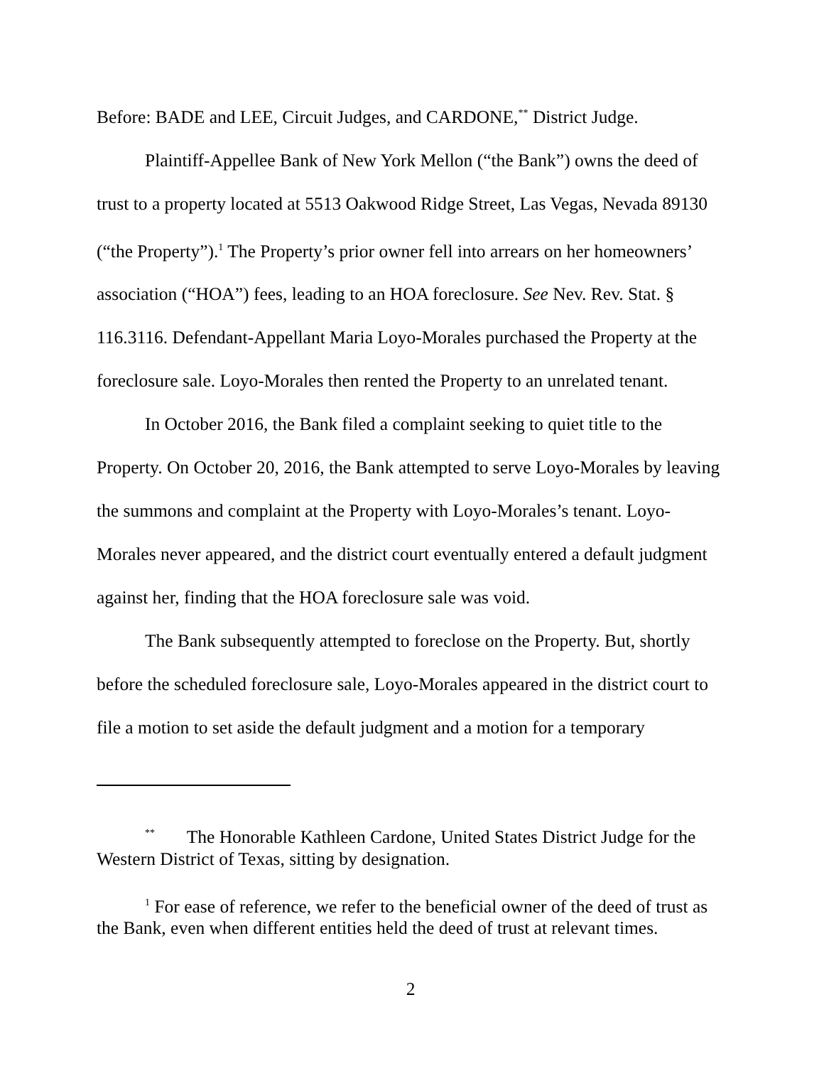Before: BADE and LEE, Circuit Judges, and CARDONE,<sup>**</sup> District Judge.
Plaintiff-Appellee Bank of New York Mellon (“the Bank”) owns the deed of trust to a property located at 5513 Oakwood Ridge Street, Las Vegas, Nevada 89130 (“the Property”).<sup>1</sup> The Property’s prior owner fell into arrears on her homeowners’ association (“HOA”) fees, leading to an HOA foreclosure. See Nev. Rev. Stat. § 116.3116. Defendant-Appellant Maria Loyo-Morales purchased the Property at the foreclosure sale. Loyo-Morales then rented the Property to an unrelated tenant.
In October 2016, the Bank filed a complaint seeking to quiet title to the Property. On October 20, 2016, the Bank attempted to serve Loyo-Morales by leaving the summons and complaint at the Property with Loyo-Morales’s tenant. Loyo-Morales never appeared, and the district court eventually entered a default judgment against her, finding that the HOA foreclosure sale was void.
The Bank subsequently attempted to foreclose on the Property. But, shortly before the scheduled foreclosure sale, Loyo-Morales appeared in the district court to file a motion to set aside the default judgment and a motion for a temporary
<sup>**</sup> The Honorable Kathleen Cardone, United States District Judge for the Western District of Texas, sitting by designation.
<sup>1</sup> For ease of reference, we refer to the beneficial owner of the deed of trust as the Bank, even when different entities held the deed of trust at relevant times.
2